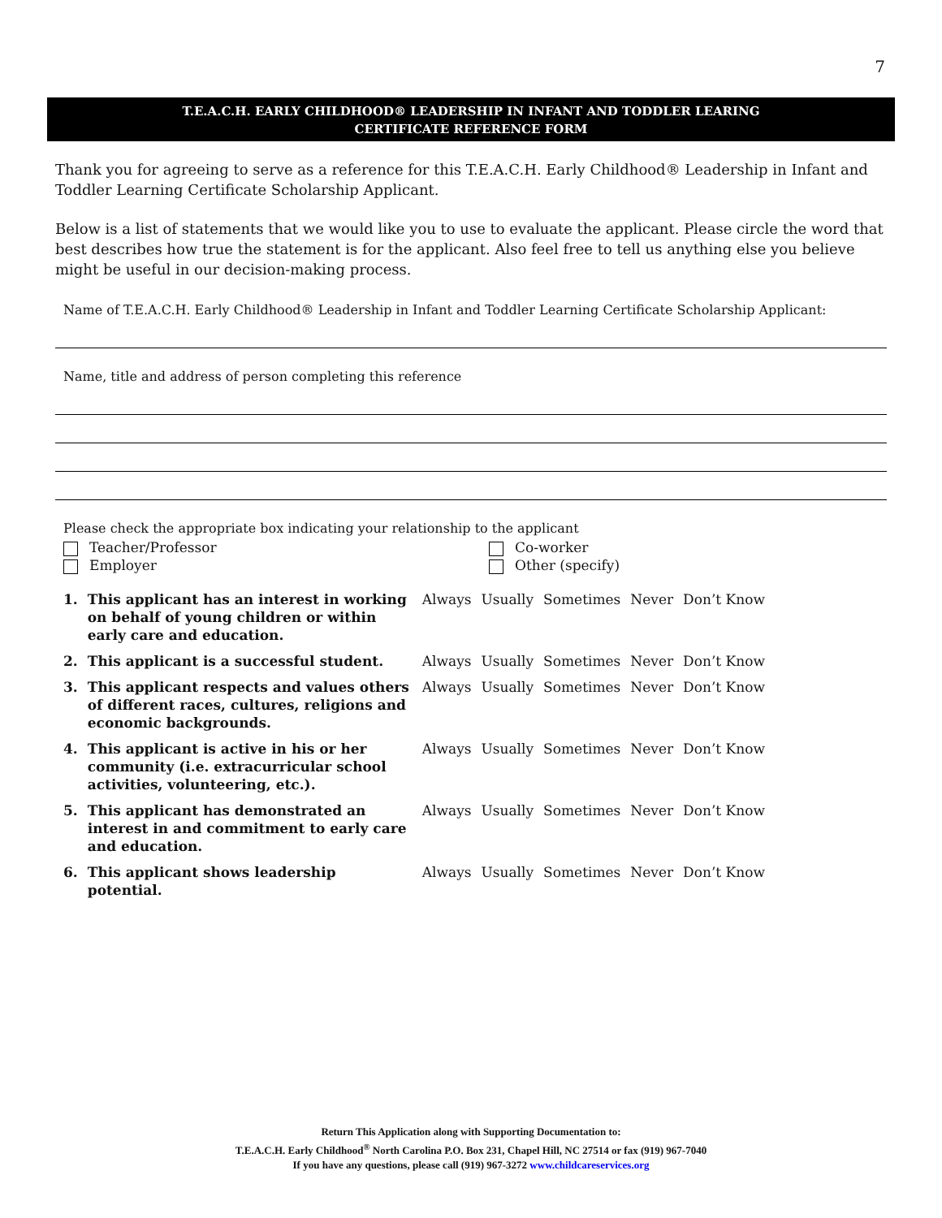7
T.E.A.C.H. EARLY CHILDHOOD® LEADERSHIP IN INFANT AND TODDLER LEARING
CERTIFICATE REFERENCE FORM
Thank you for agreeing to serve as a reference for this T.E.A.C.H. Early Childhood® Leadership in Infant and Toddler Learning Certificate Scholarship Applicant.
Below is a list of statements that we would like you to use to evaluate the applicant. Please circle the word that best describes how true the statement is for the applicant. Also feel free to tell us anything else you believe might be useful in our decision-making process.
Name of T.E.A.C.H. Early Childhood® Leadership in Infant and Toddler Learning Certificate Scholarship Applicant:
Name, title and address of person completing this reference
Please check the appropriate box indicating your relationship to the applicant
Teacher/Professor Co-worker
Employer Other (specify)
| 1. | This applicant has an interest in working on behalf of young children or within early care and education. | Always | Usually | Sometimes | Never | Don’t Know |
| 2. | This applicant is a successful student. | Always | Usually | Sometimes | Never | Don’t Know |
| 3. | This applicant respects and values others of different races, cultures, religions and economic backgrounds. | Always | Usually | Sometimes | Never | Don’t Know |
| 4. | This applicant is active in his or her community (i.e. extracurricular school activities, volunteering, etc.). | Always | Usually | Sometimes | Never | Don’t Know |
| 5. | This applicant has demonstrated an interest in and commitment to early care and education. | Always | Usually | Sometimes | Never | Don’t Know |
| 6. | This applicant shows leadership potential. | Always | Usually | Sometimes | Never | Don’t Know |
Return This Application along with Supporting Documentation to:
T.E.A.C.H. Early Childhood<sup>®</sup> North Carolina P.O. Box 231, Chapel Hill, NC 27514 or fax (919) 967-7040
If you have any questions, please call (919) 967-3272 www.childcareservices.org